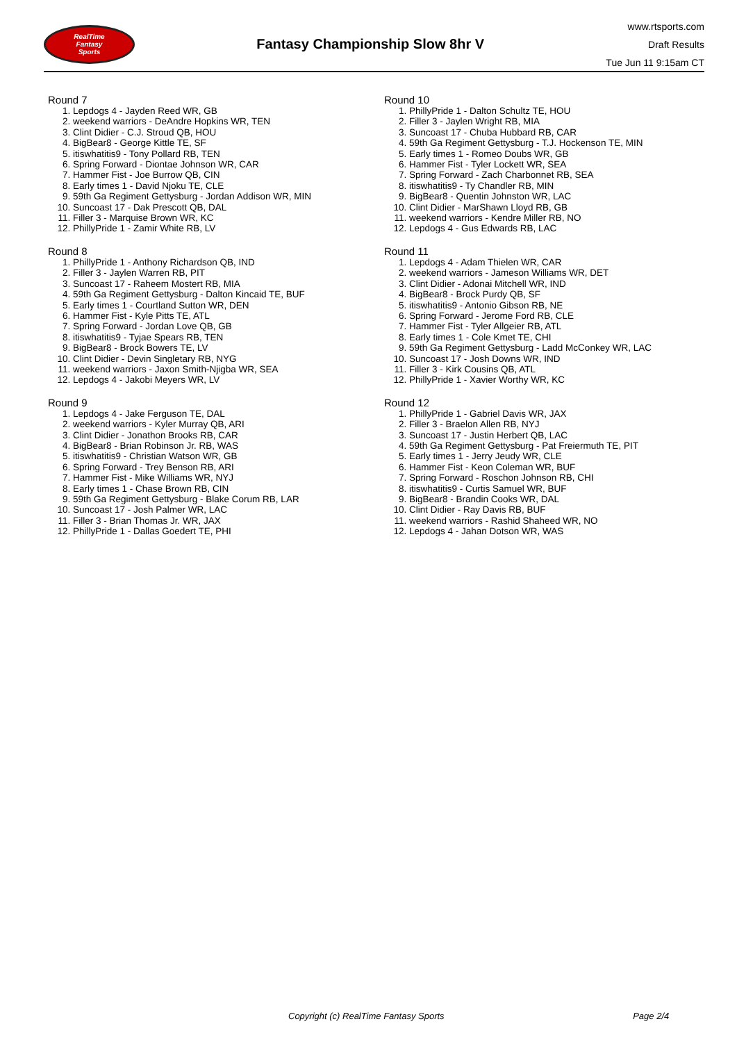RealTime
Fantasy
Sports
Fantasy Championship Slow 8hr V
www.rtsports.com
Draft Results
Tue Jun 11 9:15am CT
Round 7
1. Lepdogs 4 - Jayden Reed WR, GB
2. weekend warriors - DeAndre Hopkins WR, TEN
3. Clint Didier - C.J. Stroud QB, HOU
4. BigBear8 - George Kittle TE, SF
5. itiswhatitis9 - Tony Pollard RB, TEN
6. Spring Forward - Diontae Johnson WR, CAR
7. Hammer Fist - Joe Burrow QB, CIN
8. Early times 1 - David Njoku TE, CLE
9. 59th Ga Regiment Gettysburg - Jordan Addison WR, MIN
10. Suncoast 17 - Dak Prescott QB, DAL
11. Filler 3 - Marquise Brown WR, KC
12. PhillyPride 1 - Zamir White RB, LV
Round 8
1. PhillyPride 1 - Anthony Richardson QB, IND
2. Filler 3 - Jaylen Warren RB, PIT
3. Suncoast 17 - Raheem Mostert RB, MIA
4. 59th Ga Regiment Gettysburg - Dalton Kincaid TE, BUF
5. Early times 1 - Courtland Sutton WR, DEN
6. Hammer Fist - Kyle Pitts TE, ATL
7. Spring Forward - Jordan Love QB, GB
8. itiswhatitis9 - Tyjae Spears RB, TEN
9. BigBear8 - Brock Bowers TE, LV
10. Clint Didier - Devin Singletary RB, NYG
11. weekend warriors - Jaxon Smith-Njigba WR, SEA
12. Lepdogs 4 - Jakobi Meyers WR, LV
Round 9
1. Lepdogs 4 - Jake Ferguson TE, DAL
2. weekend warriors - Kyler Murray QB, ARI
3. Clint Didier - Jonathon Brooks RB, CAR
4. BigBear8 - Brian Robinson Jr. RB, WAS
5. itiswhatitis9 - Christian Watson WR, GB
6. Spring Forward - Trey Benson RB, ARI
7. Hammer Fist - Mike Williams WR, NYJ
8. Early times 1 - Chase Brown RB, CIN
9. 59th Ga Regiment Gettysburg - Blake Corum RB, LAR
10. Suncoast 17 - Josh Palmer WR, LAC
11. Filler 3 - Brian Thomas Jr. WR, JAX
12. PhillyPride 1 - Dallas Goedert TE, PHI
Round 10
1. PhillyPride 1 - Dalton Schultz TE, HOU
2. Filler 3 - Jaylen Wright RB, MIA
3. Suncoast 17 - Chuba Hubbard RB, CAR
4. 59th Ga Regiment Gettysburg - T.J. Hockenson TE, MIN
5. Early times 1 - Romeo Doubs WR, GB
6. Hammer Fist - Tyler Lockett WR, SEA
7. Spring Forward - Zach Charbonnet RB, SEA
8. itiswhatitis9 - Ty Chandler RB, MIN
9. BigBear8 - Quentin Johnston WR, LAC
10. Clint Didier - MarShawn Lloyd RB, GB
11. weekend warriors - Kendre Miller RB, NO
12. Lepdogs 4 - Gus Edwards RB, LAC
Round 11
1. Lepdogs 4 - Adam Thielen WR, CAR
2. weekend warriors - Jameson Williams WR, DET
3. Clint Didier - Adonai Mitchell WR, IND
4. BigBear8 - Brock Purdy QB, SF
5. itiswhatitis9 - Antonio Gibson RB, NE
6. Spring Forward - Jerome Ford RB, CLE
7. Hammer Fist - Tyler Allgeier RB, ATL
8. Early times 1 - Cole Kmet TE, CHI
9. 59th Ga Regiment Gettysburg - Ladd McConkey WR, LAC
10. Suncoast 17 - Josh Downs WR, IND
11. Filler 3 - Kirk Cousins QB, ATL
12. PhillyPride 1 - Xavier Worthy WR, KC
Round 12
1. PhillyPride 1 - Gabriel Davis WR, JAX
2. Filler 3 - Braelon Allen RB, NYJ
3. Suncoast 17 - Justin Herbert QB, LAC
4. 59th Ga Regiment Gettysburg - Pat Freiermuth TE, PIT
5. Early times 1 - Jerry Jeudy WR, CLE
6. Hammer Fist - Keon Coleman WR, BUF
7. Spring Forward - Roschon Johnson RB, CHI
8. itiswhatitis9 - Curtis Samuel WR, BUF
9. BigBear8 - Brandin Cooks WR, DAL
10. Clint Didier - Ray Davis RB, BUF
11. weekend warriors - Rashid Shaheed WR, NO
12. Lepdogs 4 - Jahan Dotson WR, WAS
Copyright (c) RealTime Fantasy Sports Page 2/4